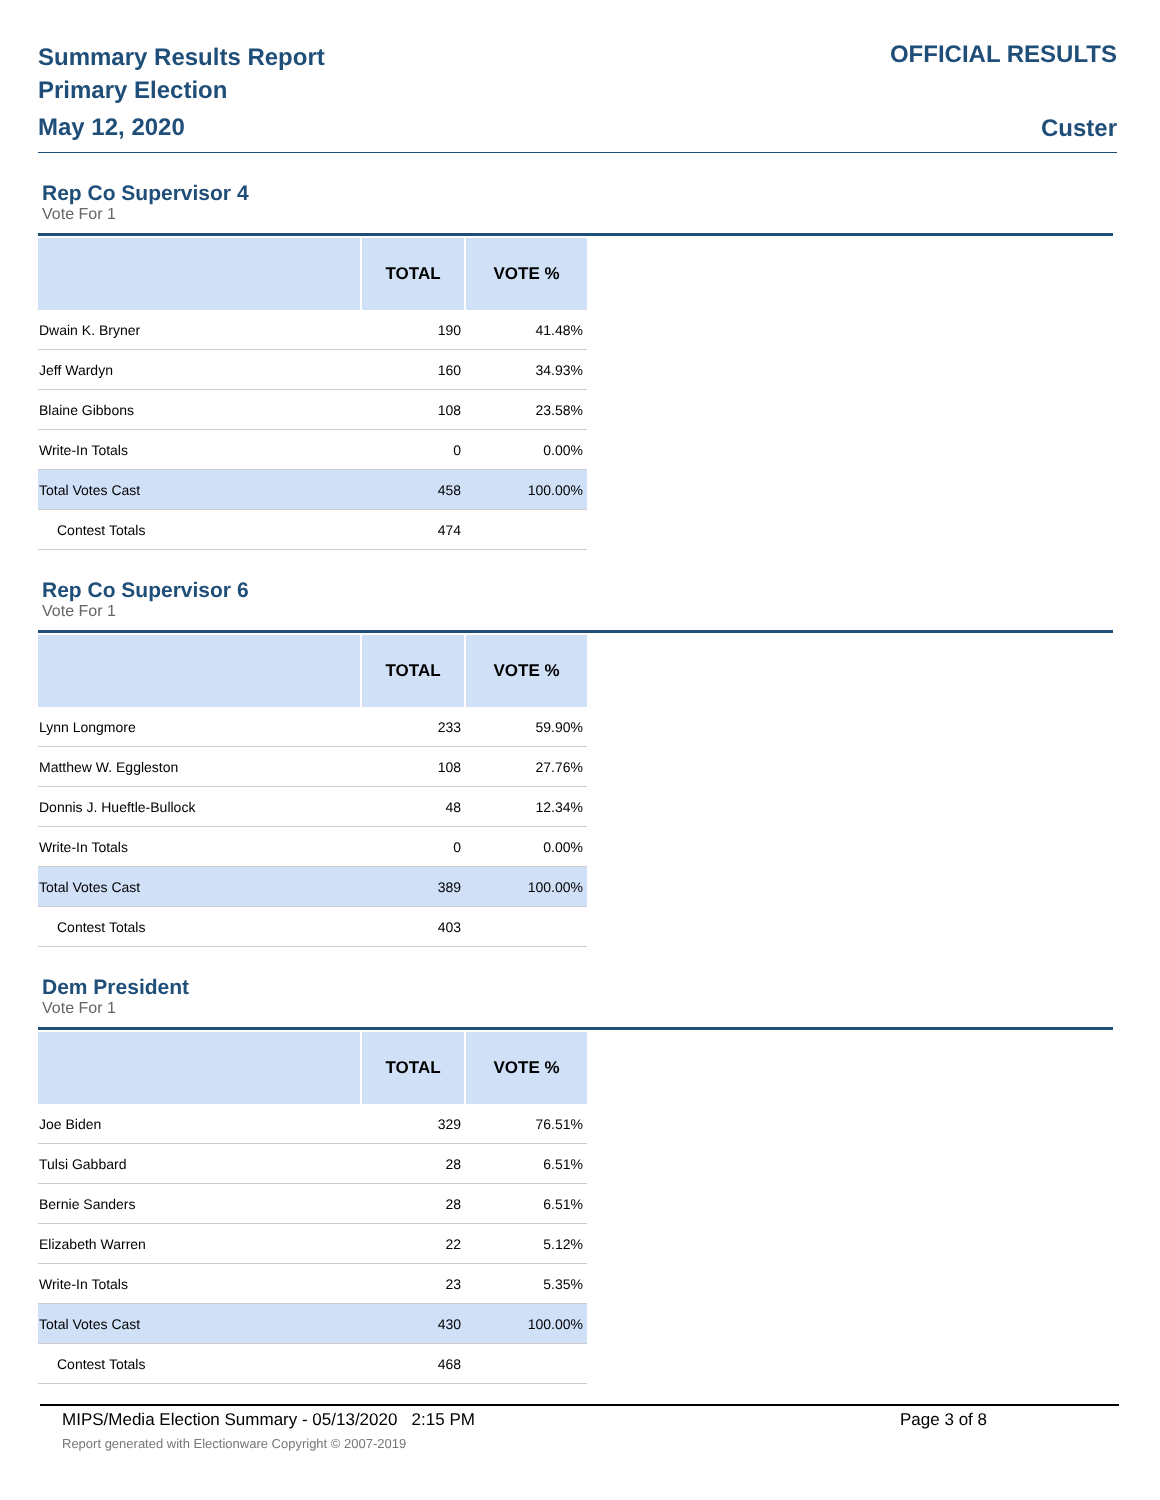Summary Results Report
Primary Election
May 12, 2020
OFFICIAL RESULTS
Custer
Rep Co Supervisor 4
Vote For 1
| | TOTAL | VOTE % |
| --- | --- | --- |
| Dwain K. Bryner | 190 | 41.48% |
| Jeff Wardyn | 160 | 34.93% |
| Blaine Gibbons | 108 | 23.58% |
| Write-In Totals | 0 | 0.00% |
| Total Votes Cast | 458 | 100.00% |
| Contest Totals | 474 | |
Rep Co Supervisor 6
Vote For 1
| | TOTAL | VOTE % |
| --- | --- | --- |
| Lynn Longmore | 233 | 59.90% |
| Matthew W. Eggleston | 108 | 27.76% |
| Donnis J. Hueftle-Bullock | 48 | 12.34% |
| Write-In Totals | 0 | 0.00% |
| Total Votes Cast | 389 | 100.00% |
| Contest Totals | 403 | |
Dem President
Vote For 1
| | TOTAL | VOTE % |
| --- | --- | --- |
| Joe Biden | 329 | 76.51% |
| Tulsi Gabbard | 28 | 6.51% |
| Bernie Sanders | 28 | 6.51% |
| Elizabeth Warren | 22 | 5.12% |
| Write-In Totals | 23 | 5.35% |
| Total Votes Cast | 430 | 100.00% |
| Contest Totals | 468 | |
MIPS/Media Election Summary - 05/13/2020 2:15 PM Page 3 of 8
Report generated with Electionware Copyright © 2007-2019